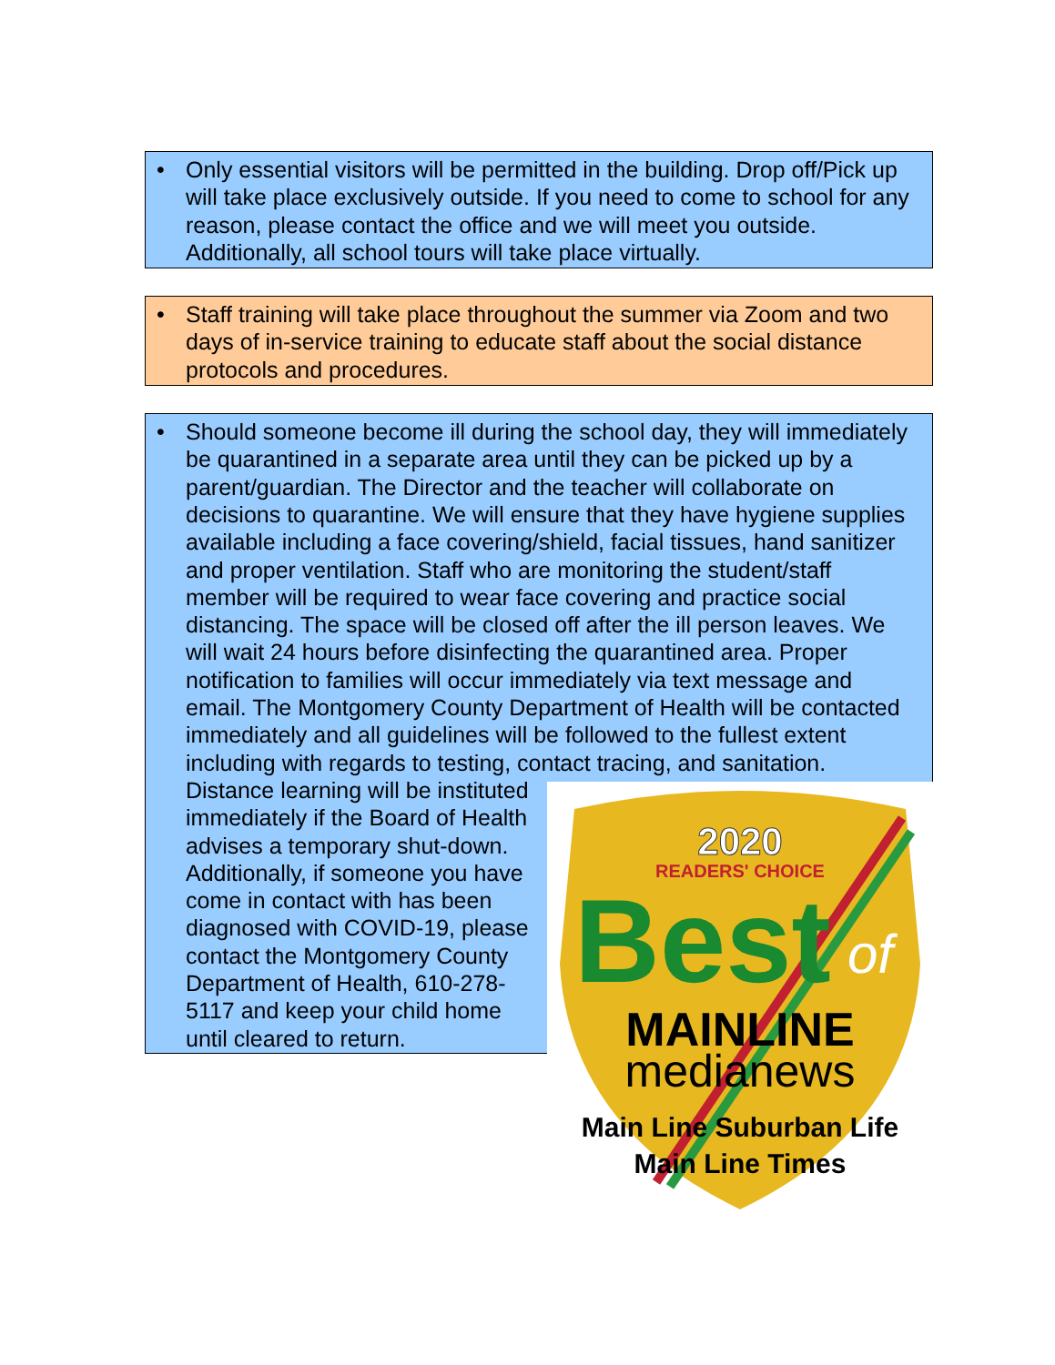• Only essential visitors will be permitted in the building. Drop off/Pick up will take place exclusively outside. If you need to come to school for any reason, please contact the office and we will meet you outside. Additionally, all school tours will take place virtually.
• Staff training will take place throughout the summer via Zoom and two days of in-service training to educate staff about the social distance protocols and procedures.
• Should someone become ill during the school day, they will immediately be quarantined in a separate area until they can be picked up by a parent/guardian. The Director and the teacher will collaborate on decisions to quarantine. We will ensure that they have hygiene supplies available including a face covering/shield, facial tissues, hand sanitizer and proper ventilation. Staff who are monitoring the student/staff member will be required to wear face covering and practice social distancing. The space will be closed off after the ill person leaves. We will wait 24 hours before disinfecting the quarantined area. Proper notification to families will occur immediately via text message and email. The Montgomery County Department of Health will be contacted immediately and all guidelines will be followed to the fullest extent including with regards to testing, contact tracing, and sanitation. Distance learning will be instituted
2020
READERS' CHOICE
Best
of
MAINLINE
medianews
Main Line Suburban Life
Main Line Times
immediately if the Board of Health advises a temporary shut-down. Additionally, if someone you have come in contact with has been diagnosed with COVID-19, please contact the Montgomery County Department of Health, 610-278-5117 and keep your child home until cleared to return.